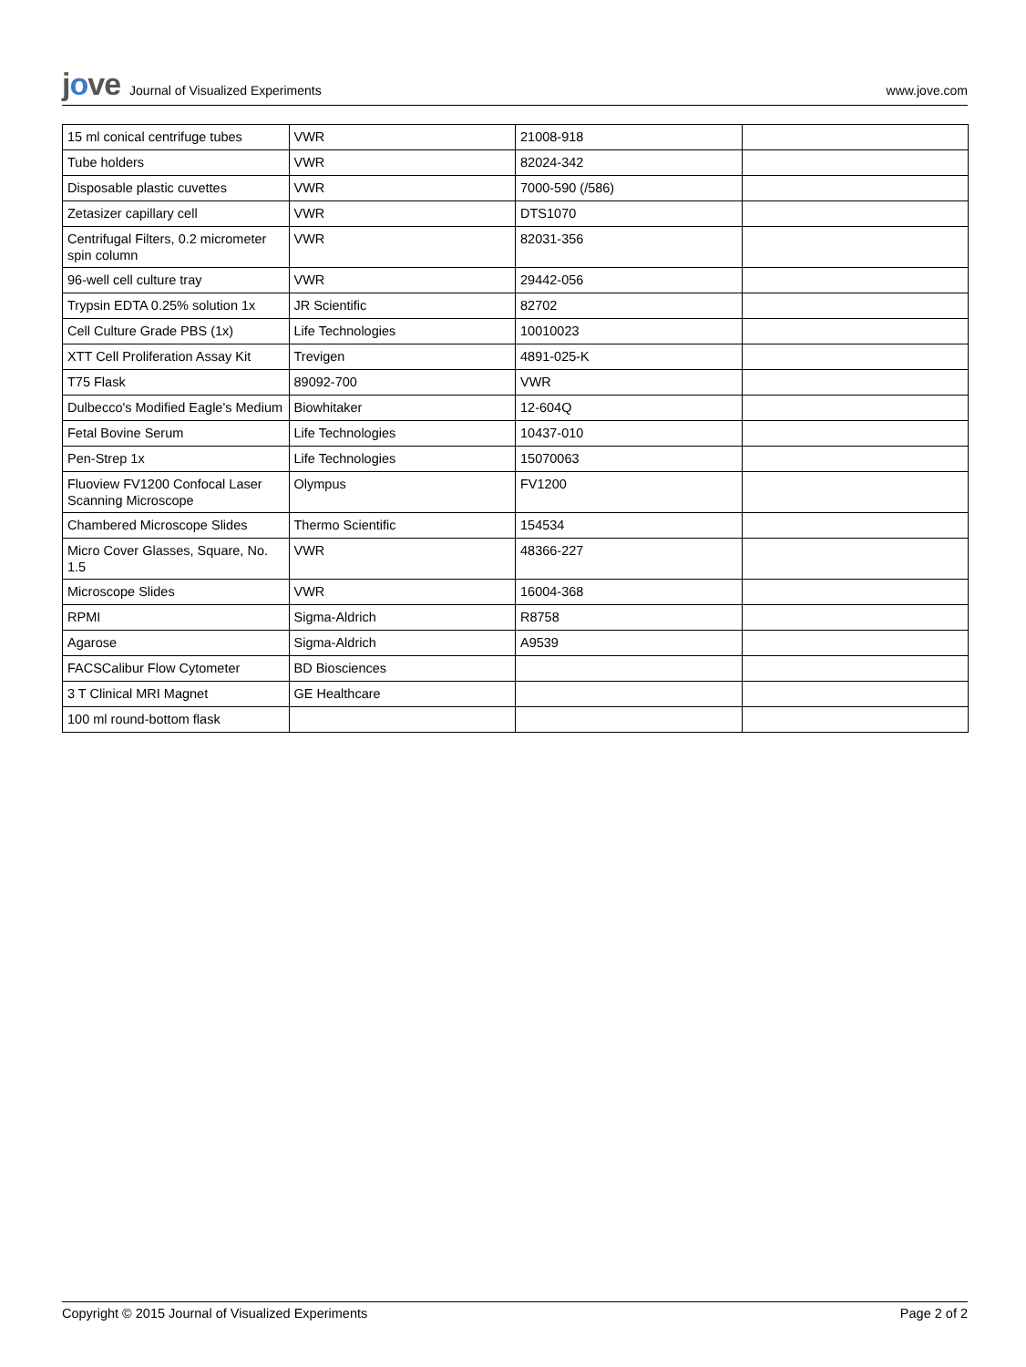jove Journal of Visualized Experiments
www.jove.com
| 15 ml conical centrifuge tubes | VWR | 21008-918 | |
| Tube holders | VWR | 82024-342 | |
| Disposable plastic cuvettes | VWR | 7000-590 (/586) | |
| Zetasizer capillary cell | VWR | DTS1070 | |
| Centrifugal Filters, 0.2 micrometer spin column | VWR | 82031-356 | |
| 96-well cell culture tray | VWR | 29442-056 | |
| Trypsin EDTA 0.25% solution 1x | JR Scientific | 82702 | |
| Cell Culture Grade PBS (1x) | Life Technologies | 10010023 | |
| XTT Cell Proliferation Assay Kit | Trevigen | 4891-025-K | |
| T75 Flask | 89092-700 | VWR | |
| Dulbecco's Modified Eagle's Medium | Biowhitaker | 12-604Q | |
| Fetal Bovine Serum | Life Technologies | 10437-010 | |
| Pen-Strep 1x | Life Technologies | 15070063 | |
| Fluoview FV1200 Confocal Laser Scanning Microscope | Olympus | FV1200 | |
| Chambered Microscope Slides | Thermo Scientific | 154534 | |
| Micro Cover Glasses, Square, No. 1.5 | VWR | 48366-227 | |
| Microscope Slides | VWR | 16004-368 | |
| RPMI | Sigma-Aldrich | R8758 | |
| Agarose | Sigma-Aldrich | A9539 | |
| FACSCalibur Flow Cytometer | BD Biosciences | | |
| 3 T Clinical MRI Magnet | GE Healthcare | | |
| 100 ml round-bottom flask | | | |
Copyright © 2015 Journal of Visualized Experiments Page 2 of 2